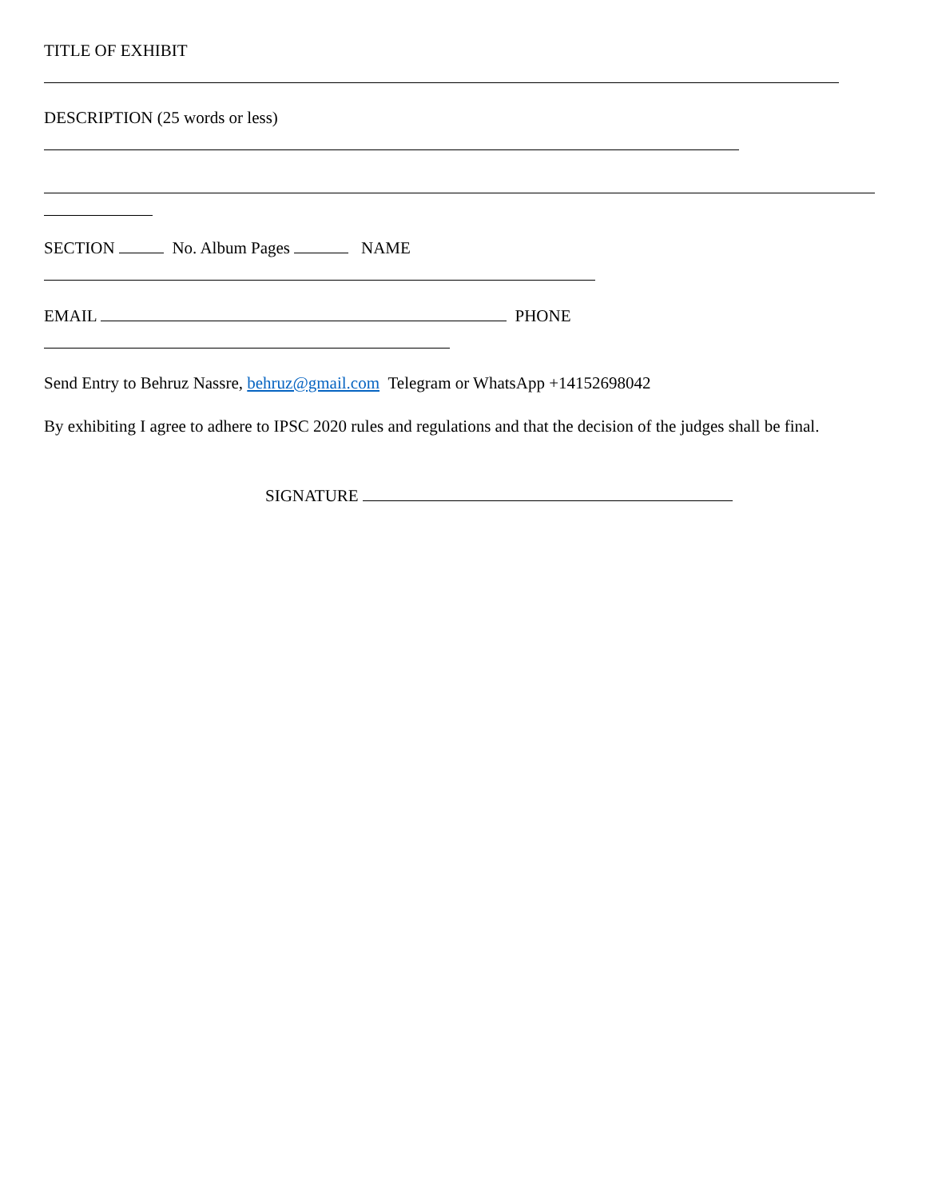TITLE OF EXHIBIT
DESCRIPTION (25 words or less)
SECTION No. Album Pages NAME
EMAIL PHONE
Send Entry to Behruz Nassre, behruz@gmail.com Telegram or WhatsApp +14152698042
By exhibiting I agree to adhere to IPSC 2020 rules and regulations and that the decision of the judges shall be final.
SIGNATURE